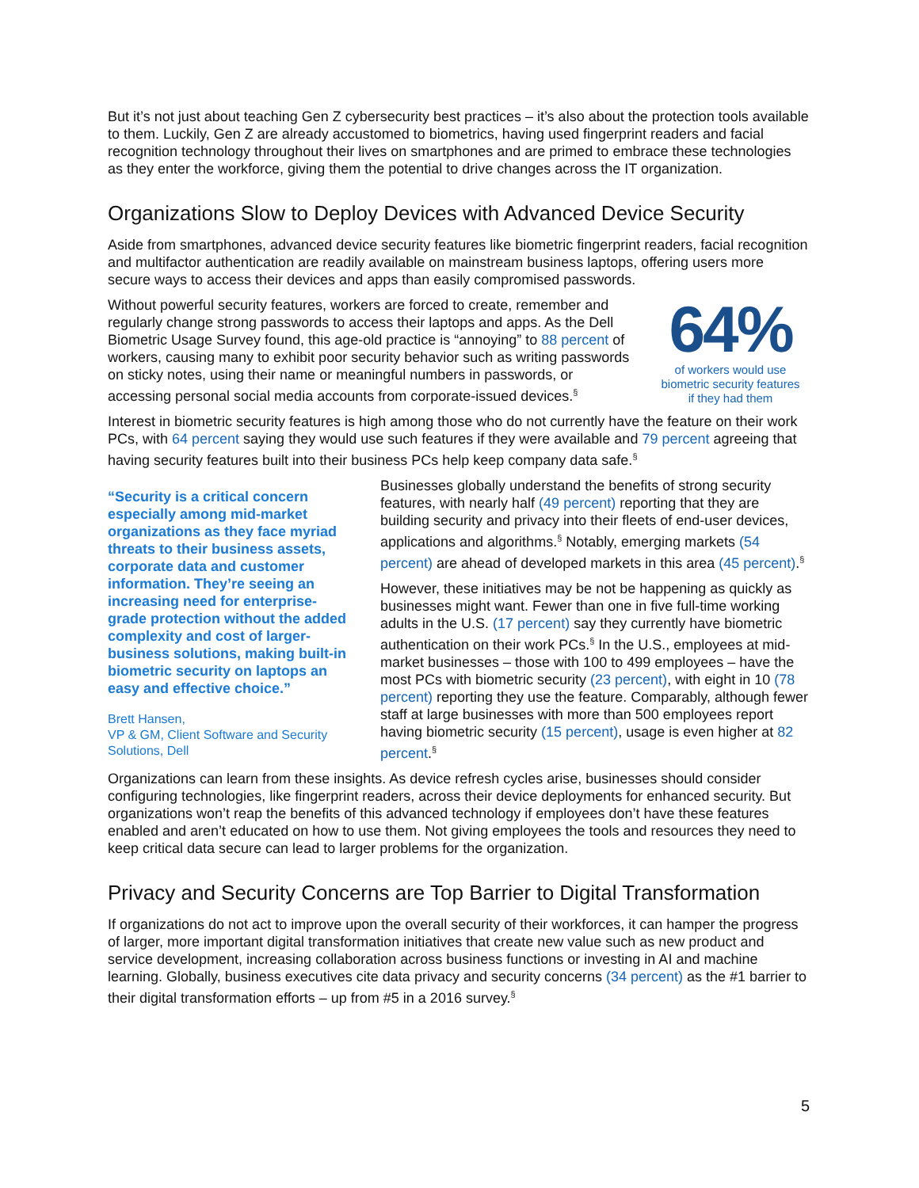But it’s not just about teaching Gen Z cybersecurity best practices – it’s also about the protection tools available to them. Luckily, Gen Z are already accustomed to biometrics, having used fingerprint readers and facial recognition technology throughout their lives on smartphones and are primed to embrace these technologies as they enter the workforce, giving them the potential to drive changes across the IT organization.
Organizations Slow to Deploy Devices with Advanced Device Security
Aside from smartphones, advanced device security features like biometric fingerprint readers, facial recognition and multifactor authentication are readily available on mainstream business laptops, offering users more secure ways to access their devices and apps than easily compromised passwords.
64%
of workers would use
biometric security features
if they had them
Without powerful security features, workers are forced to create, remember and regularly change strong passwords to access their laptops and apps. As the Dell Biometric Usage Survey found, this age-old practice is “annoying” to 88 percent of workers, causing many to exhibit poor security behavior such as writing passwords on sticky notes, using their name or meaningful numbers in passwords, or accessing personal social media accounts from corporate-issued devices.<sup>§</sup>
Interest in biometric security features is high among those who do not currently have the feature on their work PCs, with 64 percent saying they would use such features if they were available and 79 percent agreeing that having security features built into their business PCs help keep company data safe.<sup>§</sup>
“Security is a critical concern especially among mid-market organizations as they face myriad threats to their business assets, corporate data and customer information. They’re seeing an increasing need for enterprise-grade protection without the added complexity and cost of larger-business solutions, making built-in biometric security on laptops an easy and effective choice.”
Brett Hansen,
VP & GM, Client Software and Security Solutions, Dell
Businesses globally understand the benefits of strong security features, with nearly half (49 percent) reporting that they are building security and privacy into their fleets of end-user devices, applications and algorithms.<sup>§</sup> Notably, emerging markets (54 percent) are ahead of developed markets in this area (45 percent).<sup>§</sup>
However, these initiatives may be not be happening as quickly as businesses might want. Fewer than one in five full-time working adults in the U.S. (17 percent) say they currently have biometric authentication on their work PCs.<sup>§</sup> In the U.S., employees at mid-market businesses – those with 100 to 499 employees – have the most PCs with biometric security (23 percent), with eight in 10 (78 percent) reporting they use the feature. Comparably, although fewer staff at large businesses with more than 500 employees report having biometric security (15 percent), usage is even higher at 82 percent.<sup>§</sup>
Organizations can learn from these insights. As device refresh cycles arise, businesses should consider configuring technologies, like fingerprint readers, across their device deployments for enhanced security. But organizations won’t reap the benefits of this advanced technology if employees don’t have these features enabled and aren’t educated on how to use them. Not giving employees the tools and resources they need to keep critical data secure can lead to larger problems for the organization.
Privacy and Security Concerns are Top Barrier to Digital Transformation
If organizations do not act to improve upon the overall security of their workforces, it can hamper the progress of larger, more important digital transformation initiatives that create new value such as new product and service development, increasing collaboration across business functions or investing in AI and machine learning. Globally, business executives cite data privacy and security concerns (34 percent) as the #1 barrier to their digital transformation efforts – up from #5 in a 2016 survey.<sup>§</sup>
5